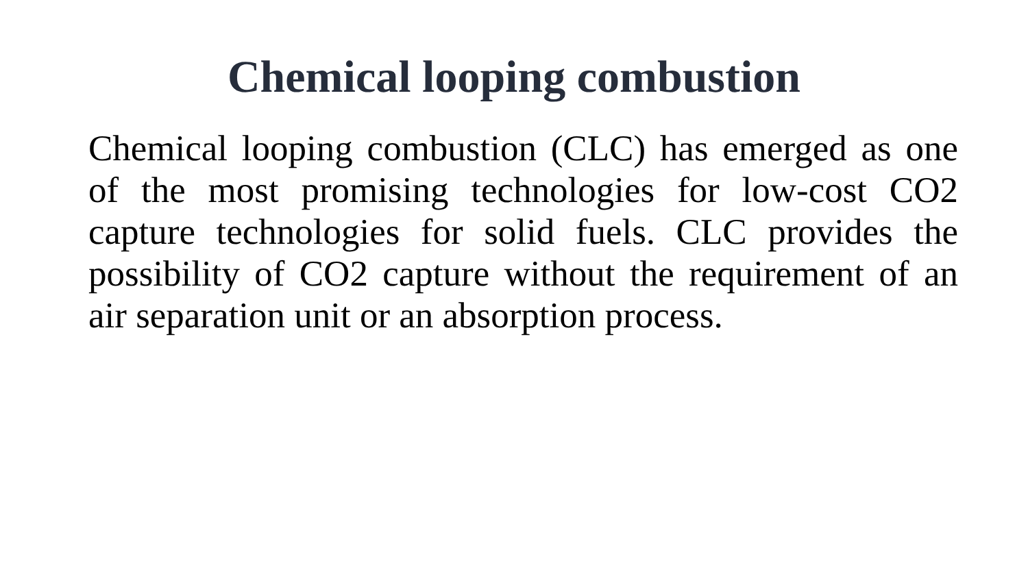Chemical looping combustion
Chemical looping combustion (CLC) has emerged as one of the most promising technologies for low-cost CO2 capture technologies for solid fuels. CLC provides the possibility of CO2 capture without the requirement of an air separation unit or an absorption process.